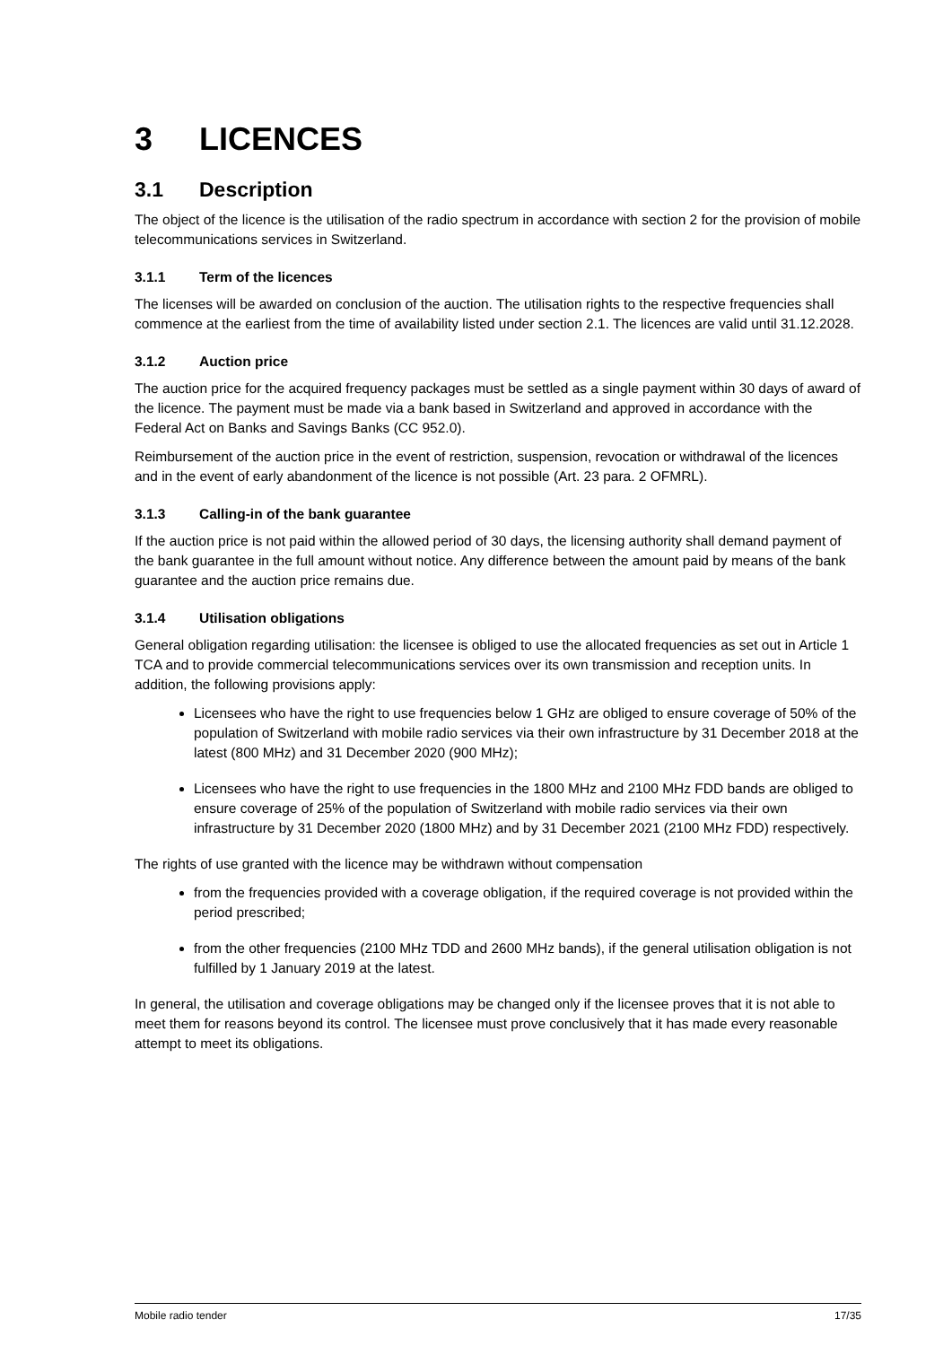3 LICENCES
3.1 Description
The object of the licence is the utilisation of the radio spectrum in accordance with section 2 for the provision of mobile telecommunications services in Switzerland.
3.1.1 Term of the licences
The licenses will be awarded on conclusion of the auction. The utilisation rights to the respective frequencies shall commence at the earliest from the time of availability listed under section 2.1. The licences are valid until 31.12.2028.
3.1.2 Auction price
The auction price for the acquired frequency packages must be settled as a single payment within 30 days of award of the licence. The payment must be made via a bank based in Switzerland and approved in accordance with the Federal Act on Banks and Savings Banks (CC 952.0).
Reimbursement of the auction price in the event of restriction, suspension, revocation or withdrawal of the licences and in the event of early abandonment of the licence is not possible (Art. 23 para. 2 OFMRL).
3.1.3 Calling-in of the bank guarantee
If the auction price is not paid within the allowed period of 30 days, the licensing authority shall demand payment of the bank guarantee in the full amount without notice. Any difference between the amount paid by means of the bank guarantee and the auction price remains due.
3.1.4 Utilisation obligations
General obligation regarding utilisation: the licensee is obliged to use the allocated frequencies as set out in Article 1 TCA and to provide commercial telecommunications services over its own transmission and reception units. In addition, the following provisions apply:
Licensees who have the right to use frequencies below 1 GHz are obliged to ensure coverage of 50% of the population of Switzerland with mobile radio services via their own infrastructure by 31 December 2018 at the latest (800 MHz) and 31 December 2020 (900 MHz);
Licensees who have the right to use frequencies in the 1800 MHz and 2100 MHz FDD bands are obliged to ensure coverage of 25% of the population of Switzerland with mobile radio services via their own infrastructure by 31 December 2020 (1800 MHz) and by 31 December 2021 (2100 MHz FDD) respectively.
The rights of use granted with the licence may be withdrawn without compensation
from the frequencies provided with a coverage obligation, if the required coverage is not provided within the period prescribed;
from the other frequencies (2100 MHz TDD and 2600 MHz bands), if the general utilisation obligation is not fulfilled by 1 January 2019 at the latest.
In general, the utilisation and coverage obligations may be changed only if the licensee proves that it is not able to meet them for reasons beyond its control. The licensee must prove conclusively that it has made every reasonable attempt to meet its obligations.
Mobile radio tender 17/35